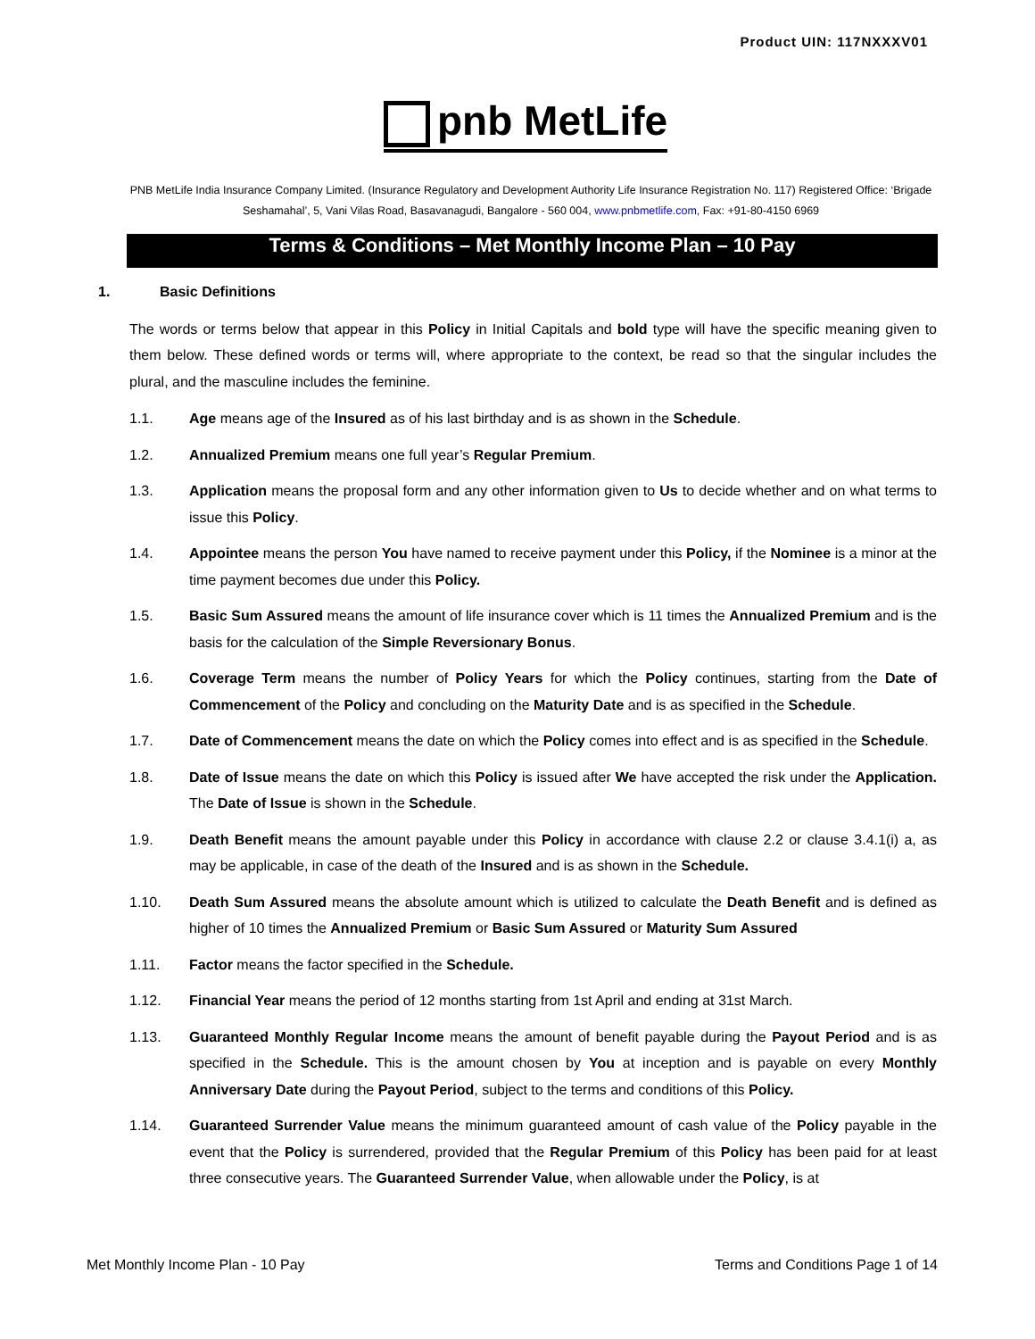Product UIN: 117NXXXV01
pnb MetLife
PNB MetLife India Insurance Company Limited. (Insurance Regulatory and Development Authority Life Insurance Registration No. 117) Registered Office: ‘Brigade Seshamahal’, 5, Vani Vilas Road, Basavanagudi, Bangalore - 560 004, www.pnbmetlife.com, Fax: +91-80-4150 6969
Terms & Conditions – Met Monthly Income Plan – 10 Pay
1. Basic Definitions
The words or terms below that appear in this Policy in Initial Capitals and bold type will have the specific meaning given to them below. These defined words or terms will, where appropriate to the context, be read so that the singular includes the plural, and the masculine includes the feminine.
1.1. Age means age of the Insured as of his last birthday and is as shown in the Schedule.
1.2. Annualized Premium means one full year’s Regular Premium.
1.3. Application means the proposal form and any other information given to Us to decide whether and on what terms to issue this Policy.
1.4. Appointee means the person You have named to receive payment under this Policy, if the Nominee is a minor at the time payment becomes due under this Policy.
1.5. Basic Sum Assured means the amount of life insurance cover which is 11 times the Annualized Premium and is the basis for the calculation of the Simple Reversionary Bonus.
1.6. Coverage Term means the number of Policy Years for which the Policy continues, starting from the Date of Commencement of the Policy and concluding on the Maturity Date and is as specified in the Schedule.
1.7. Date of Commencement means the date on which the Policy comes into effect and is as specified in the Schedule.
1.8. Date of Issue means the date on which this Policy is issued after We have accepted the risk under the Application. The Date of Issue is shown in the Schedule.
1.9. Death Benefit means the amount payable under this Policy in accordance with clause 2.2 or clause 3.4.1(i) a, as may be applicable, in case of the death of the Insured and is as shown in the Schedule.
1.10. Death Sum Assured means the absolute amount which is utilized to calculate the Death Benefit and is defined as higher of 10 times the Annualized Premium or Basic Sum Assured or Maturity Sum Assured
1.11. Factor means the factor specified in the Schedule.
1.12. Financial Year means the period of 12 months starting from 1st April and ending at 31st March.
1.13. Guaranteed Monthly Regular Income means the amount of benefit payable during the Payout Period and is as specified in the Schedule. This is the amount chosen by You at inception and is payable on every Monthly Anniversary Date during the Payout Period, subject to the terms and conditions of this Policy.
1.14. Guaranteed Surrender Value means the minimum guaranteed amount of cash value of the Policy payable in the event that the Policy is surrendered, provided that the Regular Premium of this Policy has been paid for at least three consecutive years. The Guaranteed Surrender Value, when allowable under the Policy, is at
Met Monthly Income Plan - 10 Pay Terms and Conditions Page 1 of 14